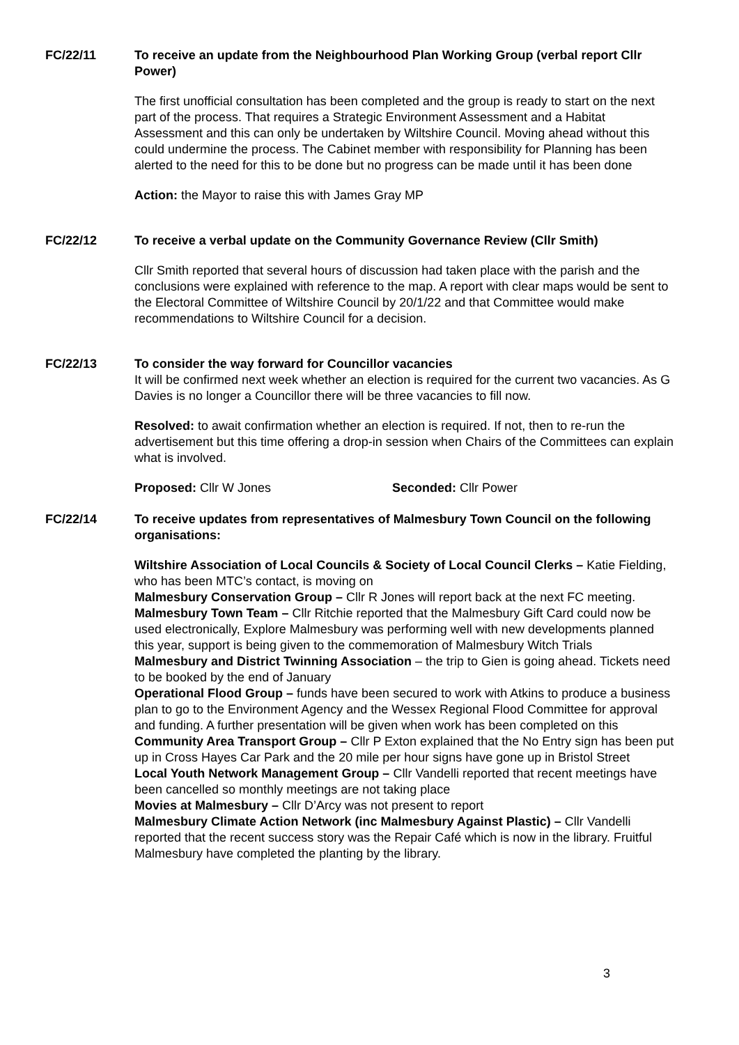FC/22/11 To receive an update from the Neighbourhood Plan Working Group (verbal report Cllr Power)
The first unofficial consultation has been completed and the group is ready to start on the next part of the process. That requires a Strategic Environment Assessment and a Habitat Assessment and this can only be undertaken by Wiltshire Council. Moving ahead without this could undermine the process. The Cabinet member with responsibility for Planning has been alerted to the need for this to be done but no progress can be made until it has been done
Action: the Mayor to raise this with James Gray MP
FC/22/12 To receive a verbal update on the Community Governance Review (Cllr Smith)
Cllr Smith reported that several hours of discussion had taken place with the parish and the conclusions were explained with reference to the map. A report with clear maps would be sent to the Electoral Committee of Wiltshire Council by 20/1/22 and that Committee would make recommendations to Wiltshire Council for a decision.
FC/22/13 To consider the way forward for Councillor vacancies
It will be confirmed next week whether an election is required for the current two vacancies. As G Davies is no longer a Councillor there will be three vacancies to fill now.
Resolved: to await confirmation whether an election is required. If not, then to re-run the advertisement but this time offering a drop-in session when Chairs of the Committees can explain what is involved.
Proposed: Cllr W Jones Seconded: Cllr Power
FC/22/14 To receive updates from representatives of Malmesbury Town Council on the following organisations:
Wiltshire Association of Local Councils & Society of Local Council Clerks – Katie Fielding, who has been MTC’s contact, is moving on
Malmesbury Conservation Group – Cllr R Jones will report back at the next FC meeting.
Malmesbury Town Team – Cllr Ritchie reported that the Malmesbury Gift Card could now be used electronically, Explore Malmesbury was performing well with new developments planned this year, support is being given to the commemoration of Malmesbury Witch Trials
Malmesbury and District Twinning Association – the trip to Gien is going ahead. Tickets need to be booked by the end of January
Operational Flood Group – funds have been secured to work with Atkins to produce a business plan to go to the Environment Agency and the Wessex Regional Flood Committee for approval and funding. A further presentation will be given when work has been completed on this
Community Area Transport Group – Cllr P Exton explained that the No Entry sign has been put up in Cross Hayes Car Park and the 20 mile per hour signs have gone up in Bristol Street
Local Youth Network Management Group – Cllr Vandelli reported that recent meetings have been cancelled so monthly meetings are not taking place
Movies at Malmesbury – Cllr D’Arcy was not present to report
Malmesbury Climate Action Network (inc Malmesbury Against Plastic) – Cllr Vandelli reported that the recent success story was the Repair Café which is now in the library. Fruitful Malmesbury have completed the planting by the library.
3